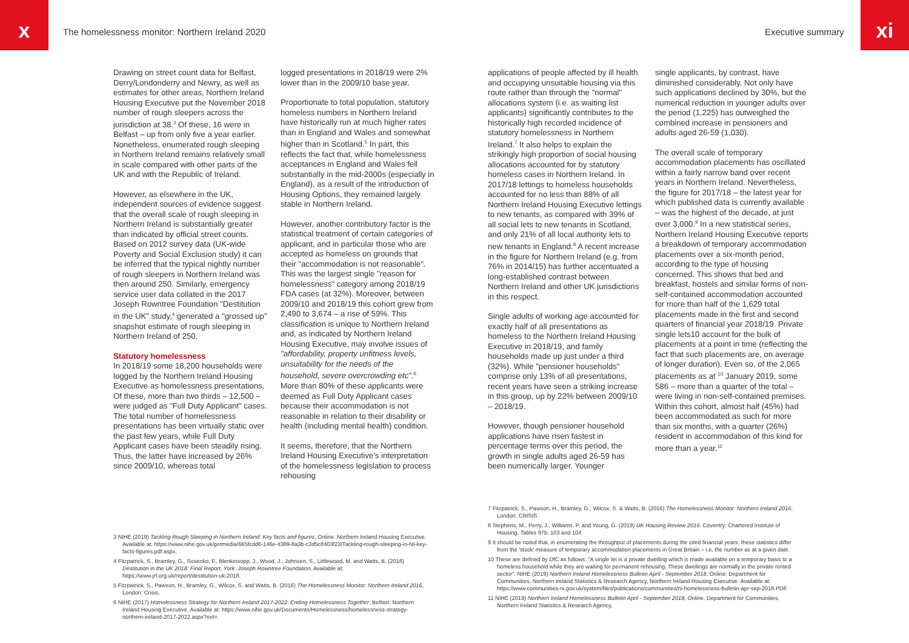x
The homelessness monitor: Northern Ireland 2020
Executive summary
xi
Drawing on street count data for Belfast, Derry/Londonderry and Newry, as well as estimates for other areas, Northern Ireland Housing Executive put the November 2018 number of rough sleepers across the jurisdiction at 38.<sup>3</sup> Of these, 16 were in Belfast – up from only five a year earlier. Nonetheless, enumerated rough sleeping in Northern Ireland remains relatively small in scale compared with other parts of the UK and with the Republic of Ireland.
However, as elsewhere in the UK, independent sources of evidence suggest that the overall scale of rough sleeping in Northern Ireland is substantially greater than indicated by official street counts. Based on 2012 survey data (UK-wide Poverty and Social Exclusion study) it can be inferred that the typical nightly number of rough sleepers in Northern Ireland was then around 250. Similarly, emergency service user data collated in the 2017 Joseph Rowntree Foundation "Destitution in the UK" study,<sup>4</sup> generated a "grossed up" snapshot estimate of rough sleeping in Northern Ireland of 250.
Statutory homelessness
In 2018/19 some 18,200 households were logged by the Northern Ireland Housing Executive as homelessness presentations. Of these, more than two thirds – 12,500 – were judged as "Full Duty Applicant" cases. The total number of homelessness presentations has been virtually static over the past few years, while Full Duty Applicant cases have been steadily rising. Thus, the latter have increased by 26% since 2009/10, whereas total
logged presentations in 2018/19 were 2% lower than in the 2009/10 base year.
Proportionate to total population, statutory homeless numbers in Northern Ireland have historically run at much higher rates than in England and Wales and somewhat higher than in Scotland.<sup>5</sup> In part, this reflects the fact that, while homelessness acceptances in England and Wales fell substantially in the mid-2000s (especially in England), as a result of the introduction of Housing Options, they remained largely stable in Northern Ireland.
However, another contributory factor is the statistical treatment of certain categories of applicant, and in particular those who are accepted as homeless on grounds that their "accommodation is not reasonable". This was the largest single "reason for homelessness" category among 2018/19 FDA cases (at 32%). Moreover, between 2009/10 and 2018/19 this cohort grew from 2,490 to 3,674 – a rise of 59%. This classification is unique to Northern Ireland and, as indicated by Northern Ireland Housing Executive, may involve issues of "affordability, property unfitness levels, unsuitability for the needs of the household, severe overcrowding etc".<sup>6</sup> More than 80% of these applicants were deemed as Full Duty Applicant cases because their accommodation is not reasonable in relation to their disability or health (including mental health) condition.
It seems, therefore, that the Northern Ireland Housing Executive's interpretation of the homelessness legislation to process rehousing
3 NIHE (2019) Tackling Rough Sleeping in Northern Ireland: Key facts and figures, Online: Northern Ireland Housing Executive. Available at: https://www.nihe.gov.uk/getmedia/665fcdd6-146e-4389-8a3b-c3d5c8403f23/Tackling-rough-sleeping-in-NI-key-facts-figures.pdf.aspx.
4 Fitzpatrick, S., Bramley, G., Sosenko, F., Blenkinsopp, J., Wood, J., Johnsen, S., Littlewood, M. and Watts, B. (2018) Destitution in the UK 2018: Final Report, York: Joseph Rowntree Foundation. Available at: https://www.jrf.org.uk/report/destitution-uk-2018.
5 Fitzpatrick, S., Pawson, H., Bramley, G., Wilcox, S. and Watts, B. (2016) The Homelessness Monitor: Northern Ireland 2016, London: Crisis.
6 NIHE (2017) Homelessness Strategy for Northern Ireland 2017-2022: Ending Homelessness Together, Belfast: Northern Ireland Housing Executive. Available at: https://www.nihe.gov.uk/Documents/Homelessness/homelessness-strategy-northern-ireland-2017-2022.aspx?ext=.
applications of people affected by ill health and occupying unsuitable housing via this route rather than through the "normal" allocations system (i.e. as waiting list applicants) significantly contributes to the historically high recorded incidence of statutory homelessness in Northern Ireland.<sup>7</sup> It also helps to explain the strikingly high proportion of social housing allocations accounted for by statutory homeless cases in Northern Ireland. In 2017/18 lettings to homeless households accounted for no less than 88% of all Northern Ireland Housing Executive lettings to new tenants, as compared with 39% of all social lets to new tenants in Scotland, and only 21% of all local authority lets to new tenants in England.<sup>8</sup> A recent increase in the figure for Northern Ireland (e.g. from 76% in 2014/15) has further accentuated a long-established contrast between Northern Ireland and other UK jurisdictions in this respect.
Single adults of working age accounted for exactly half of all presentations as homeless to the Northern Ireland Housing Executive in 2018/19, and family households made up just under a third (32%). While "pensioner households" comprise only 13% of all presentations, recent years have seen a striking increase in this group, up by 22% between 2009/10 – 2018/19.
However, though pensioner household applications have risen fastest in percentage terms over this period, the growth in single adults aged 26-59 has been numerically larger. Younger
single applicants, by contrast, have diminished considerably. Not only have such applications declined by 30%, but the numerical reduction in younger adults over the period (1,225) has outweighed the combined increase in pensioners and adults aged 26-59 (1,030).
The overall scale of temporary accommodation placements has oscillated within a fairly narrow band over recent years in Northern Ireland. Nevertheless, the figure for 2017/18 – the latest year for which published data is currently available – was the highest of the decade, at just over 3,000.<sup>9</sup> In a new statistical series, Northern Ireland Housing Executive reports a breakdown of temporary accommodation placements over a six-month period, according to the type of housing concerned. This shows that bed and breakfast, hostels and similar forms of non-self-contained accommodation accounted for more than half of the 1,629 total placements made in the first and second quarters of financial year 2018/19. Private single lets10 account for the bulk of placements at a point in time (reflecting the fact that such placements are, on average of longer duration). Even so, of the 2,065 placements as at <sup>10</sup> January 2019, some 586 – more than a quarter of the total – were living in non-self-contained premises. Within this cohort, almost half (45%) had been accommodated as such for more than six months, with a quarter (26%) resident in accommodation of this kind for more than a year.<sup>11</sup>
7 Fitzpatrick, S., Pawson, H., Bramley, G., Wilcox, S. & Watts, B. (2016) The Homelessness Monitor: Northern Ireland 2016; London: CRISIS
8 Stephens, M., Perry, J., Williams, P. and Young, G. (2019) UK Housing Review 2019. Coventry: Chartered Institute of Housing. Tables 97b, 103 and 104
9 It should be noted that, in enumerating the throughput of placements during the cited financial years, these statistics differ from the 'stock' measure of temporary accommodation placements in Great Britain – i.e. the number as at a given date.
10 These are defined by DfC as follows: "A single let is a private dwelling which is made available on a temporary basis to a homeless household while they are waiting for permanent rehousing. These dwellings are normally in the private rented sector". NIHE (2019) Northern Ireland Homelessness Bulletin April - September 2018, Online: Department for Communities, Northern Ireland Statistics & Research Agency, Northern Ireland Housing Executive. Available at: https://www.communities-ni.gov.uk/system/files/publications/communities/ni-homelessness-bulletin-apr-sep-2018.PDF.
11 NIHE (2019) Northern Ireland Homelessness Bulletin April - September 2018, Online: Department for Communities, Northern Ireland Statistics & Research Agency,